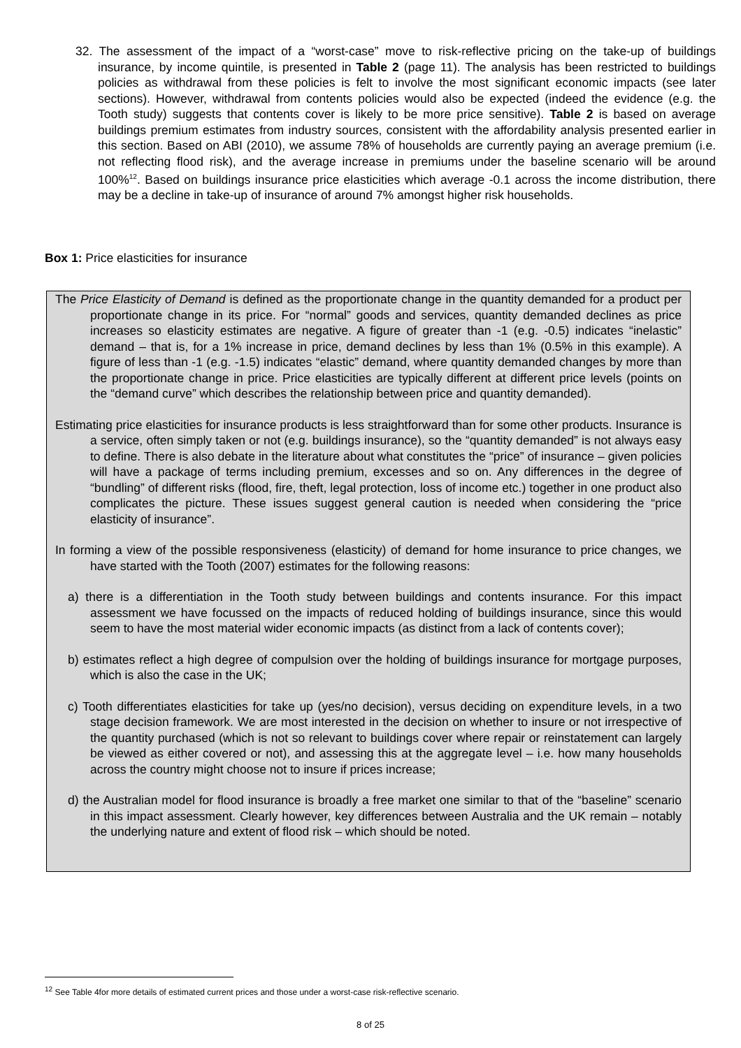32. The assessment of the impact of a “worst-case” move to risk-reflective pricing on the take-up of buildings insurance, by income quintile, is presented in Table 2 (page 11). The analysis has been restricted to buildings policies as withdrawal from these policies is felt to involve the most significant economic impacts (see later sections). However, withdrawal from contents policies would also be expected (indeed the evidence (e.g. the Tooth study) suggests that contents cover is likely to be more price sensitive). Table 2 is based on average buildings premium estimates from industry sources, consistent with the affordability analysis presented earlier in this section. Based on ABI (2010), we assume 78% of households are currently paying an average premium (i.e. not reflecting flood risk), and the average increase in premiums under the baseline scenario will be around 100%<sup>12</sup>. Based on buildings insurance price elasticities which average -0.1 across the income distribution, there may be a decline in take-up of insurance of around 7% amongst higher risk households.
Box 1: Price elasticities for insurance
The Price Elasticity of Demand is defined as the proportionate change in the quantity demanded for a product per proportionate change in its price. For “normal” goods and services, quantity demanded declines as price increases so elasticity estimates are negative. A figure of greater than -1 (e.g. -0.5) indicates “inelastic” demand – that is, for a 1% increase in price, demand declines by less than 1% (0.5% in this example). A figure of less than -1 (e.g. -1.5) indicates “elastic” demand, where quantity demanded changes by more than the proportionate change in price. Price elasticities are typically different at different price levels (points on the “demand curve” which describes the relationship between price and quantity demanded).
Estimating price elasticities for insurance products is less straightforward than for some other products. Insurance is a service, often simply taken or not (e.g. buildings insurance), so the “quantity demanded” is not always easy to define. There is also debate in the literature about what constitutes the “price” of insurance – given policies will have a package of terms including premium, excesses and so on. Any differences in the degree of “bundling” of different risks (flood, fire, theft, legal protection, loss of income etc.) together in one product also complicates the picture. These issues suggest general caution is needed when considering the “price elasticity of insurance”.
In forming a view of the possible responsiveness (elasticity) of demand for home insurance to price changes, we have started with the Tooth (2007) estimates for the following reasons:
a) there is a differentiation in the Tooth study between buildings and contents insurance. For this impact assessment we have focussed on the impacts of reduced holding of buildings insurance, since this would seem to have the most material wider economic impacts (as distinct from a lack of contents cover);
b) estimates reflect a high degree of compulsion over the holding of buildings insurance for mortgage purposes, which is also the case in the UK;
c) Tooth differentiates elasticities for take up (yes/no decision), versus deciding on expenditure levels, in a two stage decision framework. We are most interested in the decision on whether to insure or not irrespective of the quantity purchased (which is not so relevant to buildings cover where repair or reinstatement can largely be viewed as either covered or not), and assessing this at the aggregate level – i.e. how many households across the country might choose not to insure if prices increase;
d) the Australian model for flood insurance is broadly a free market one similar to that of the “baseline” scenario in this impact assessment. Clearly however, key differences between Australia and the UK remain – notably the underlying nature and extent of flood risk – which should be noted.
<sup>12</sup> See Table 4for more details of estimated current prices and those under a worst-case risk-reflective scenario.
8 of 25